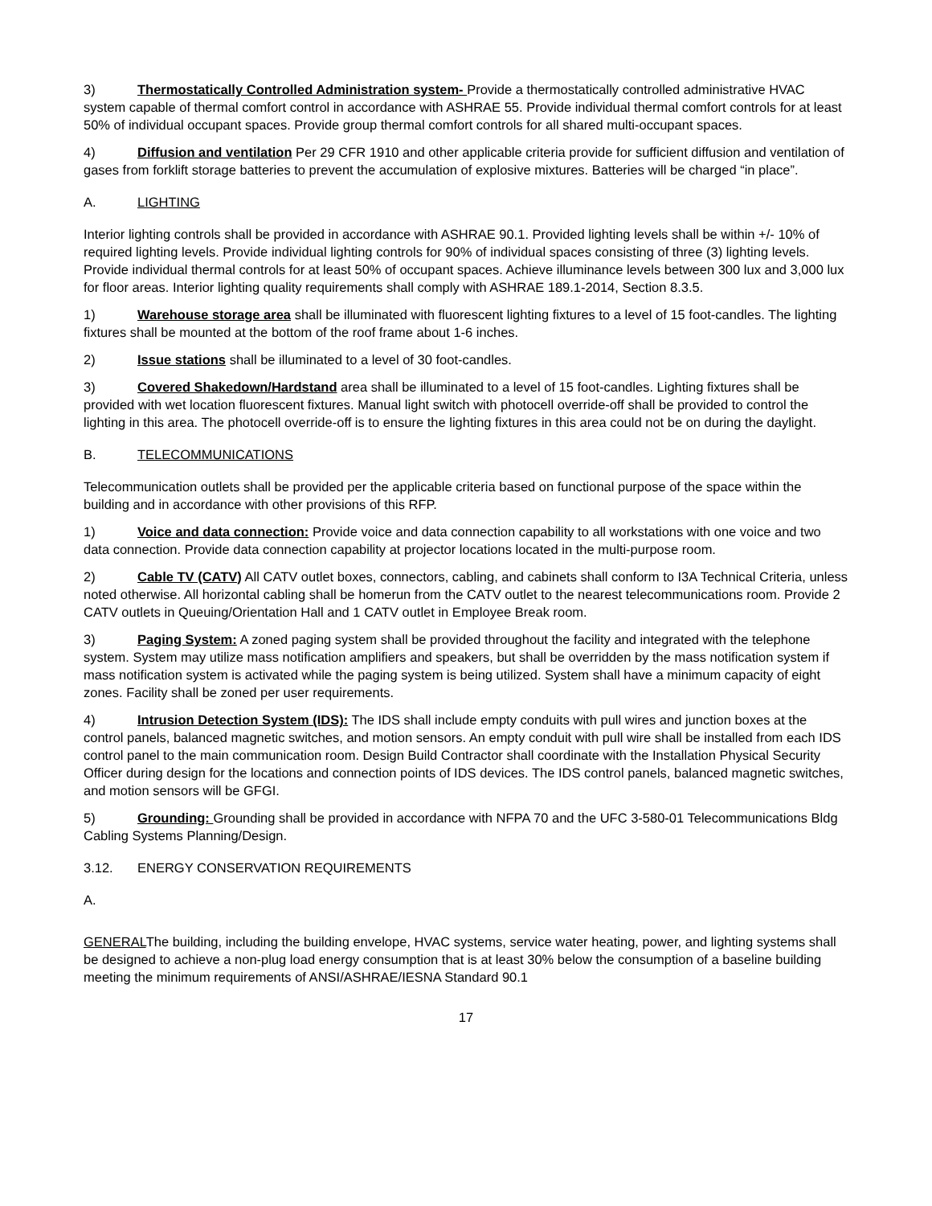3) Thermostatically Controlled Administration system- Provide a thermostatically controlled administrative HVAC system capable of thermal comfort control in accordance with ASHRAE 55. Provide individual thermal comfort controls for at least 50% of individual occupant spaces. Provide group thermal comfort controls for all shared multi-occupant spaces.
4) Diffusion and ventilation Per 29 CFR 1910 and other applicable criteria provide for sufficient diffusion and ventilation of gases from forklift storage batteries to prevent the accumulation of explosive mixtures. Batteries will be charged “in place”.
A. LIGHTING
Interior lighting controls shall be provided in accordance with ASHRAE 90.1. Provided lighting levels shall be within +/- 10% of required lighting levels. Provide individual lighting controls for 90% of individual spaces consisting of three (3) lighting levels. Provide individual thermal controls for at least 50% of occupant spaces. Achieve illuminance levels between 300 lux and 3,000 lux for floor areas. Interior lighting quality requirements shall comply with ASHRAE 189.1-2014, Section 8.3.5.
1) Warehouse storage area shall be illuminated with fluorescent lighting fixtures to a level of 15 foot-candles. The lighting fixtures shall be mounted at the bottom of the roof frame about 1-6 inches.
2) Issue stations shall be illuminated to a level of 30 foot-candles.
3) Covered Shakedown/Hardstand area shall be illuminated to a level of 15 foot-candles. Lighting fixtures shall be provided with wet location fluorescent fixtures. Manual light switch with photocell override-off shall be provided to control the lighting in this area. The photocell override-off is to ensure the lighting fixtures in this area could not be on during the daylight.
B. TELECOMMUNICATIONS
Telecommunication outlets shall be provided per the applicable criteria based on functional purpose of the space within the building and in accordance with other provisions of this RFP.
1) Voice and data connection: Provide voice and data connection capability to all workstations with one voice and two data connection. Provide data connection capability at projector locations located in the multi-purpose room.
2) Cable TV (CATV) All CATV outlet boxes, connectors, cabling, and cabinets shall conform to I3A Technical Criteria, unless noted otherwise. All horizontal cabling shall be homerun from the CATV outlet to the nearest telecommunications room. Provide 2 CATV outlets in Queuing/Orientation Hall and 1 CATV outlet in Employee Break room.
3) Paging System: A zoned paging system shall be provided throughout the facility and integrated with the telephone system. System may utilize mass notification amplifiers and speakers, but shall be overridden by the mass notification system if mass notification system is activated while the paging system is being utilized. System shall have a minimum capacity of eight zones. Facility shall be zoned per user requirements.
4) Intrusion Detection System (IDS): The IDS shall include empty conduits with pull wires and junction boxes at the control panels, balanced magnetic switches, and motion sensors. An empty conduit with pull wire shall be installed from each IDS control panel to the main communication room. Design Build Contractor shall coordinate with the Installation Physical Security Officer during design for the locations and connection points of IDS devices. The IDS control panels, balanced magnetic switches, and motion sensors will be GFGI.
5) Grounding: Grounding shall be provided in accordance with NFPA 70 and the UFC 3-580-01 Telecommunications Bldg Cabling Systems Planning/Design.
3.12. ENERGY CONSERVATION REQUIREMENTS
A.
GENERALThe building, including the building envelope, HVAC systems, service water heating, power, and lighting systems shall be designed to achieve a non-plug load energy consumption that is at least 30% below the consumption of a baseline building meeting the minimum requirements of ANSI/ASHRAE/IESNA Standard 90.1
17